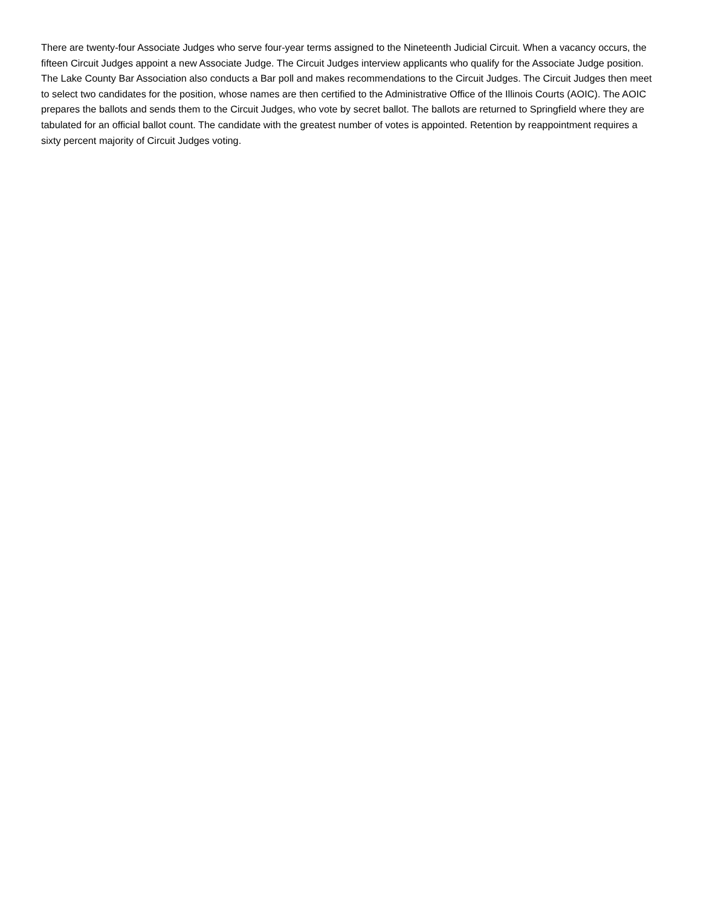There are twenty-four Associate Judges who serve four-year terms assigned to the Nineteenth Judicial Circuit. When a vacancy occurs, the fifteen Circuit Judges appoint a new Associate Judge. The Circuit Judges interview applicants who qualify for the Associate Judge position. The Lake County Bar Association also conducts a Bar poll and makes recommendations to the Circuit Judges. The Circuit Judges then meet to select two candidates for the position, whose names are then certified to the Administrative Office of the Illinois Courts (AOIC). The AOIC prepares the ballots and sends them to the Circuit Judges, who vote by secret ballot. The ballots are returned to Springfield where they are tabulated for an official ballot count. The candidate with the greatest number of votes is appointed. Retention by reappointment requires a sixty percent majority of Circuit Judges voting.